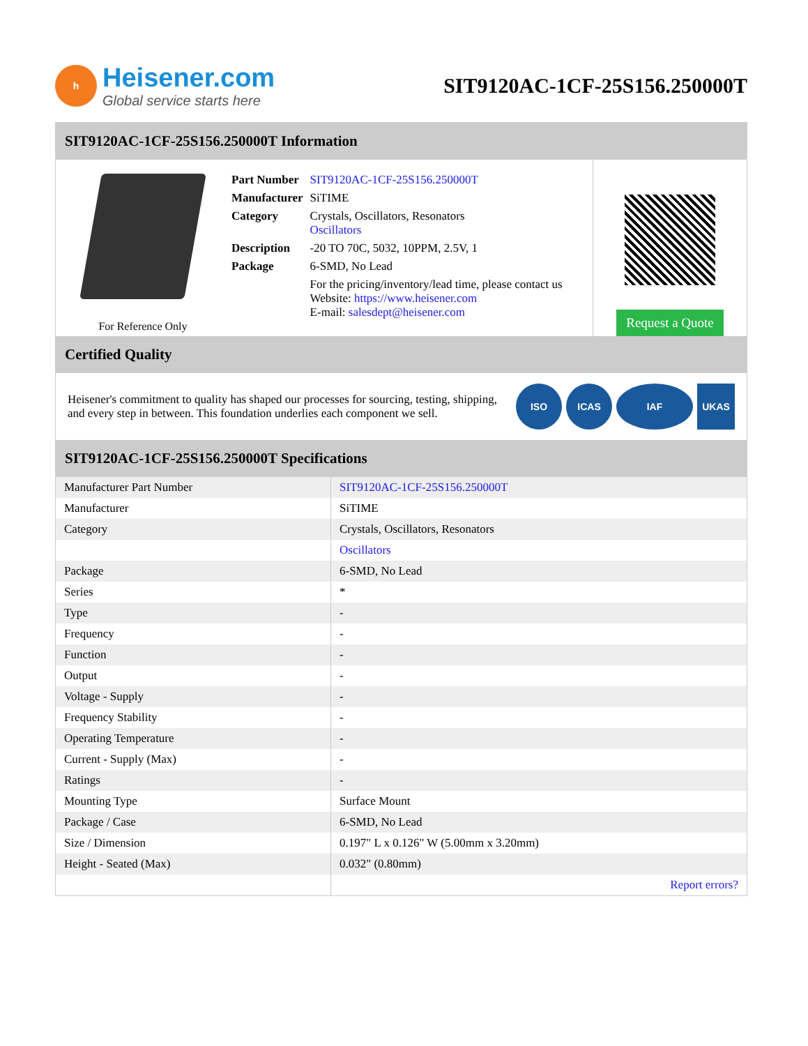h
Heisener.com
Global service starts here
SIT9120AC-1CF-25S156.250000T
SIT9120AC-1CF-25S156.250000T Information
For Reference Only
| Part Number | SIT9120AC-1CF-25S156.250000T |
| Manufacturer | SiTIME |
| Category | Crystals, Oscillators, Resonators Oscillators |
| Description | -20 TO 70C, 5032, 10PPM, 2.5V, 1 |
| Package | 6-SMD, No Lead |
| | For the pricing/inventory/lead time, please contact us Website: https://www.heisener.com E-mail: salesdept@heisener.com |
Request a Quote
Certified Quality
Heisener's commitment to quality has shaped our processes for sourcing, testing, shipping, and every step in between. This foundation underlies each component we sell.
ISO ICAS IAF UKAS
SIT9120AC-1CF-25S156.250000T Specifications
| Manufacturer Part Number | SIT9120AC-1CF-25S156.250000T |
| Manufacturer | SiTIME |
| Category | Crystals, Oscillators, Resonators |
| | Oscillators |
| Package | 6-SMD, No Lead |
| Series | * |
| Type | - |
| Frequency | - |
| Function | - |
| Output | - |
| Voltage - Supply | - |
| Frequency Stability | - |
| Operating Temperature | - |
| Current - Supply (Max) | - |
| Ratings | - |
| Mounting Type | Surface Mount |
| Package / Case | 6-SMD, No Lead |
| Size / Dimension | 0.197" L x 0.126" W (5.00mm x 3.20mm) |
| Height - Seated (Max) | 0.032" (0.80mm) |
| | Report errors? |